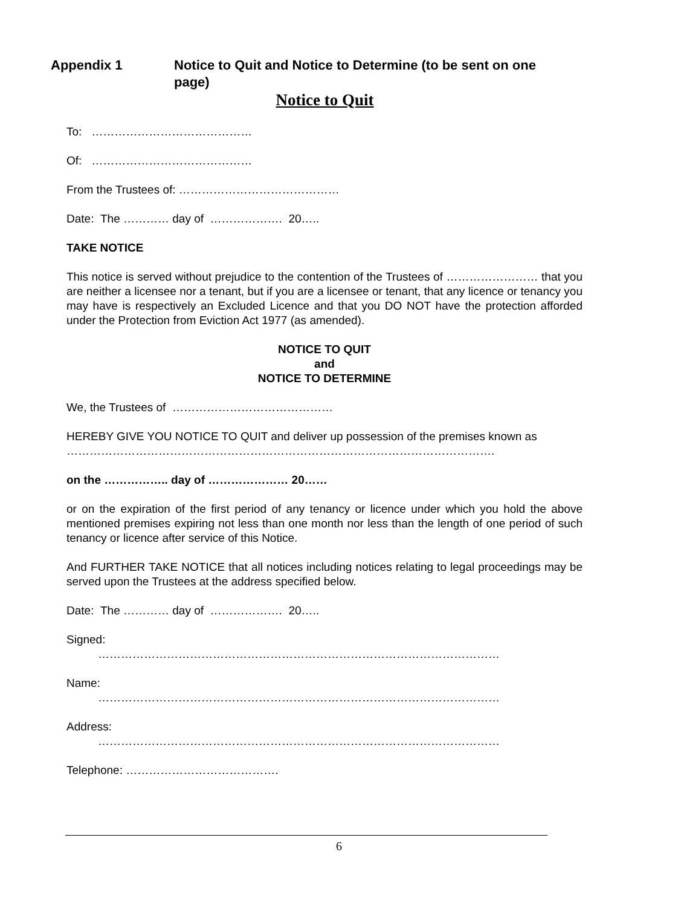Appendix 1 Notice to Quit and Notice to Determine (to be sent on one page)
Notice to Quit
To: ……………………………………
Of: ……………………………………
From the Trustees of: ……………………………………
Date: The ………… day of ………………. 20…..
TAKE NOTICE
This notice is served without prejudice to the contention of the Trustees of …………………… that you are neither a licensee nor a tenant, but if you are a licensee or tenant, that any licence or tenancy you may have is respectively an Excluded Licence and that you DO NOT have the protection afforded under the Protection from Eviction Act 1977 (as amended).
NOTICE TO QUIT
and
NOTICE TO DETERMINE
We, the Trustees of ……………………………………
HEREBY GIVE YOU NOTICE TO QUIT and deliver up possession of the premises known as
………………………………………………………………………………………………….
on the …………….. day of ………………… 20……
or on the expiration of the first period of any tenancy or licence under which you hold the above mentioned premises expiring not less than one month nor less than the length of one period of such tenancy or licence after service of this Notice.
And FURTHER TAKE NOTICE that all notices including notices relating to legal proceedings may be served upon the Trustees at the address specified below.
Date: The ………… day of ………………. 20…..
Signed:
……………………………………………………………………………………………
Name:
……………………………………………………………………………………………
Address:
……………………………………………………………………………………………
Telephone: ………………………………….
6